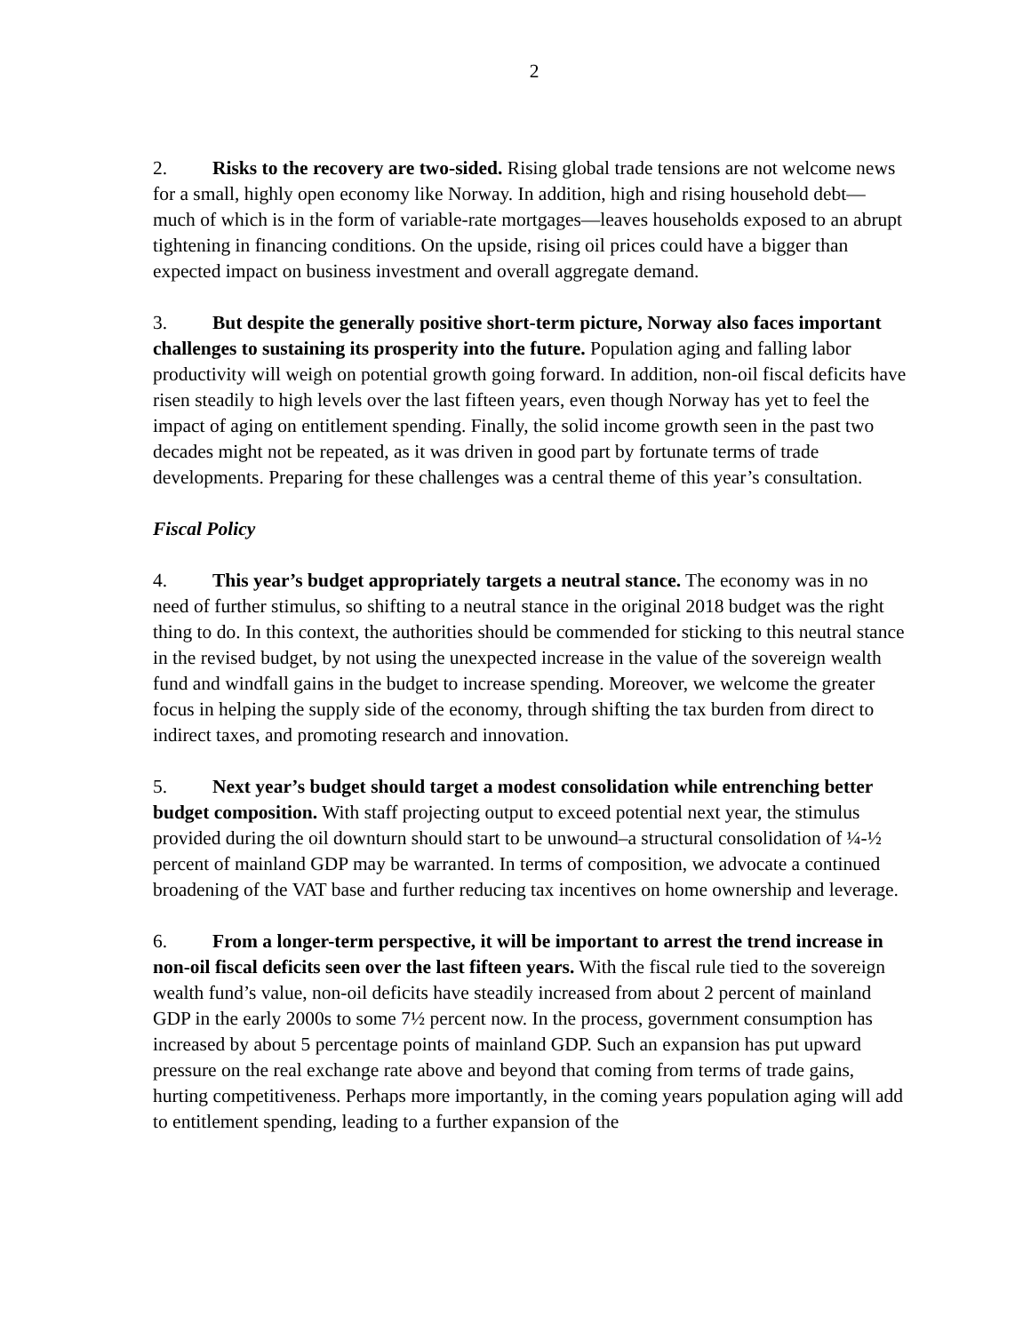2
2. Risks to the recovery are two-sided. Rising global trade tensions are not welcome news for a small, highly open economy like Norway. In addition, high and rising household debt—much of which is in the form of variable-rate mortgages—leaves households exposed to an abrupt tightening in financing conditions. On the upside, rising oil prices could have a bigger than expected impact on business investment and overall aggregate demand.
3. But despite the generally positive short-term picture, Norway also faces important challenges to sustaining its prosperity into the future. Population aging and falling labor productivity will weigh on potential growth going forward. In addition, non-oil fiscal deficits have risen steadily to high levels over the last fifteen years, even though Norway has yet to feel the impact of aging on entitlement spending. Finally, the solid income growth seen in the past two decades might not be repeated, as it was driven in good part by fortunate terms of trade developments. Preparing for these challenges was a central theme of this year’s consultation.
Fiscal Policy
4. This year’s budget appropriately targets a neutral stance. The economy was in no need of further stimulus, so shifting to a neutral stance in the original 2018 budget was the right thing to do. In this context, the authorities should be commended for sticking to this neutral stance in the revised budget, by not using the unexpected increase in the value of the sovereign wealth fund and windfall gains in the budget to increase spending. Moreover, we welcome the greater focus in helping the supply side of the economy, through shifting the tax burden from direct to indirect taxes, and promoting research and innovation.
5. Next year’s budget should target a modest consolidation while entrenching better budget composition. With staff projecting output to exceed potential next year, the stimulus provided during the oil downturn should start to be unwound–a structural consolidation of ¼-½ percent of mainland GDP may be warranted. In terms of composition, we advocate a continued broadening of the VAT base and further reducing tax incentives on home ownership and leverage.
6. From a longer-term perspective, it will be important to arrest the trend increase in non-oil fiscal deficits seen over the last fifteen years. With the fiscal rule tied to the sovereign wealth fund’s value, non-oil deficits have steadily increased from about 2 percent of mainland GDP in the early 2000s to some 7½ percent now. In the process, government consumption has increased by about 5 percentage points of mainland GDP. Such an expansion has put upward pressure on the real exchange rate above and beyond that coming from terms of trade gains, hurting competitiveness. Perhaps more importantly, in the coming years population aging will add to entitlement spending, leading to a further expansion of the